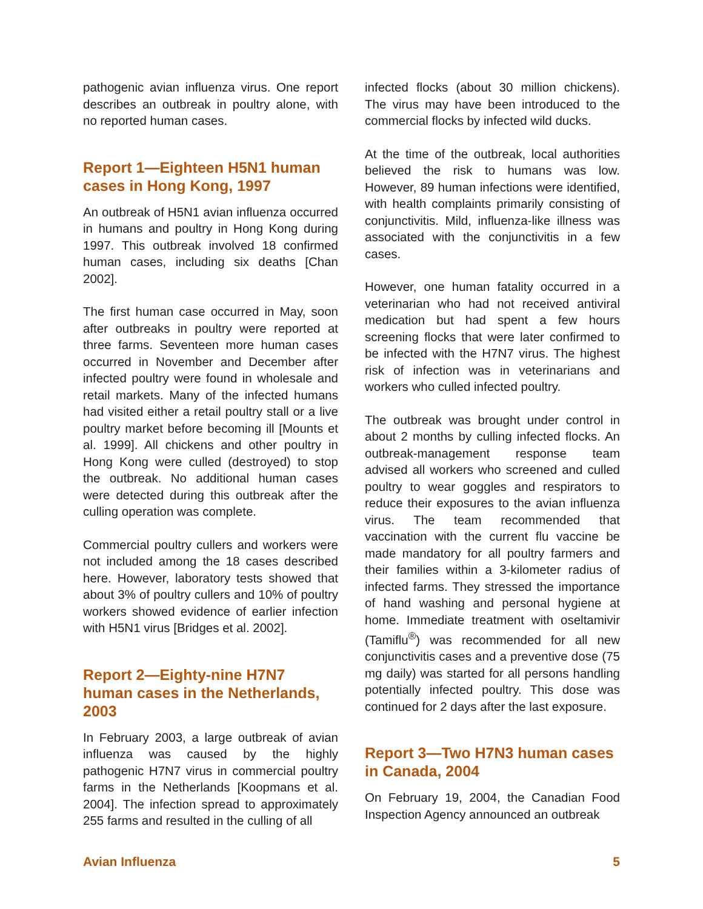pathogenic avian influenza virus. One report describes an outbreak in poultry alone, with no reported human cases.
Report 1—Eighteen H5N1 human cases in Hong Kong, 1997
An outbreak of H5N1 avian influenza occurred in humans and poultry in Hong Kong during 1997. This outbreak involved 18 confirmed human cases, including six deaths [Chan 2002].
The first human case occurred in May, soon after outbreaks in poultry were reported at three farms. Seventeen more human cases occurred in November and December after infected poultry were found in wholesale and retail markets. Many of the infected humans had visited either a retail poultry stall or a live poultry market before becoming ill [Mounts et al. 1999]. All chickens and other poultry in Hong Kong were culled (destroyed) to stop the outbreak. No additional human cases were detected during this outbreak after the culling operation was complete.
Commercial poultry cullers and workers were not included among the 18 cases described here. However, laboratory tests showed that about 3% of poultry cullers and 10% of poultry workers showed evidence of earlier infection with H5N1 virus [Bridges et al. 2002].
Report 2—Eighty-nine H7N7 human cases in the Netherlands, 2003
In February 2003, a large outbreak of avian influenza was caused by the highly pathogenic H7N7 virus in commercial poultry farms in the Netherlands [Koopmans et al. 2004]. The infection spread to approximately 255 farms and resulted in the culling of all
infected flocks (about 30 million chickens). The virus may have been introduced to the commercial flocks by infected wild ducks.
At the time of the outbreak, local authorities believed the risk to humans was low. However, 89 human infections were identified, with health complaints primarily consisting of conjunctivitis. Mild, influenza-like illness was associated with the conjunctivitis in a few cases.
However, one human fatality occurred in a veterinarian who had not received antiviral medication but had spent a few hours screening flocks that were later confirmed to be infected with the H7N7 virus. The highest risk of infection was in veterinarians and workers who culled infected poultry.
The outbreak was brought under control in about 2 months by culling infected flocks. An outbreak-management response team advised all workers who screened and culled poultry to wear goggles and respirators to reduce their exposures to the avian influenza virus. The team recommended that vaccination with the current flu vaccine be made mandatory for all poultry farmers and their families within a 3-kilometer radius of infected farms. They stressed the importance of hand washing and personal hygiene at home. Immediate treatment with oseltamivir (Tamiflu<sup>®</sup>) was recommended for all new conjunctivitis cases and a preventive dose (75 mg daily) was started for all persons handling potentially infected poultry. This dose was continued for 2 days after the last exposure.
Report 3—Two H7N3 human cases in Canada, 2004
On February 19, 2004, the Canadian Food Inspection Agency announced an outbreak
Avian Influenza 5